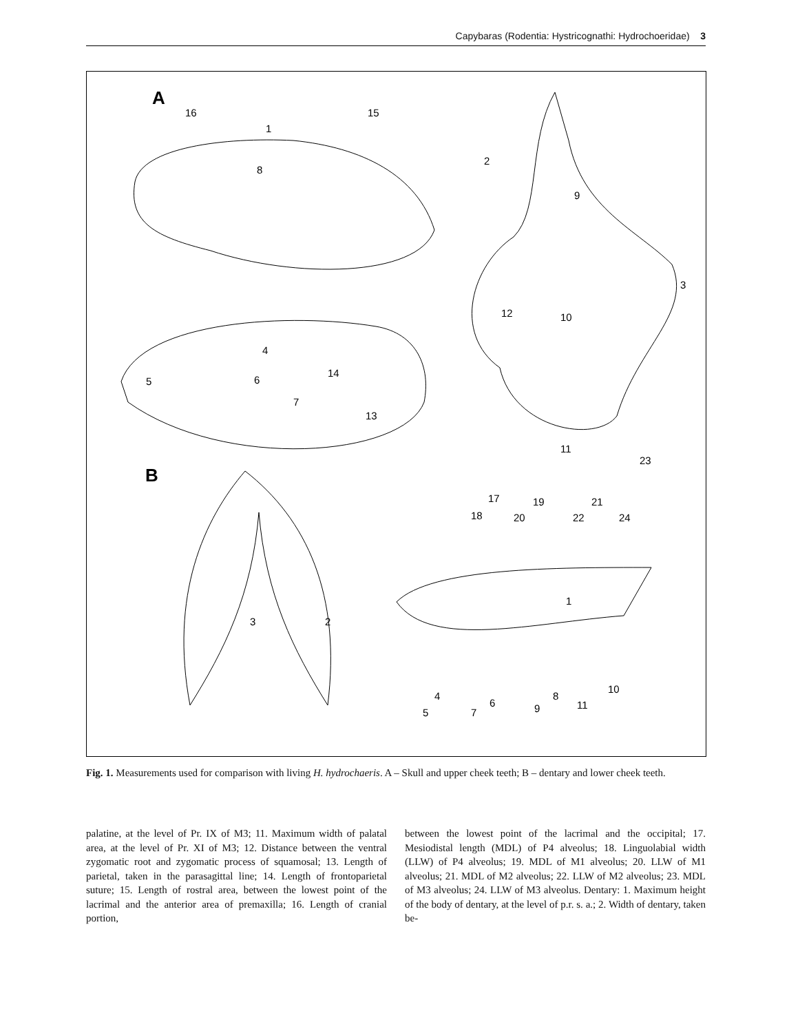Capybaras (Rodentia: Hystricognathi: Hydrochoeridae) 3
A
B
16
15
1
8
2
9
3
12
10
4
5
6
14
7
13
11
23
17
18
19
20
21
22
24
1
3
2
4
6
8
10
5
7
9
11
Fig. 1. Measurements used for comparison with living H. hydrochaeris. A – Skull and upper cheek teeth; B – dentary and lower cheek teeth.
palatine, at the level of Pr. IX of M3; 11. Maximum width of palatal area, at the level of Pr. XI of M3; 12. Distance between the ventral zygomatic root and zygomatic process of squamosal; 13. Length of parietal, taken in the parasagittal line; 14. Length of frontoparietal suture; 15. Length of rostral area, between the lowest point of the lacrimal and the anterior area of premaxilla; 16. Length of cranial portion,
between the lowest point of the lacrimal and the occipital; 17. Mesiodistal length (MDL) of P4 alveolus; 18. Linguolabial width (LLW) of P4 alveolus; 19. MDL of M1 alveolus; 20. LLW of M1 alveolus; 21. MDL of M2 alveolus; 22. LLW of M2 alveolus; 23. MDL of M3 alveolus; 24. LLW of M3 alveolus. Dentary: 1. Maximum height of the body of dentary, at the level of p.r. s. a.; 2. Width of dentary, taken be-